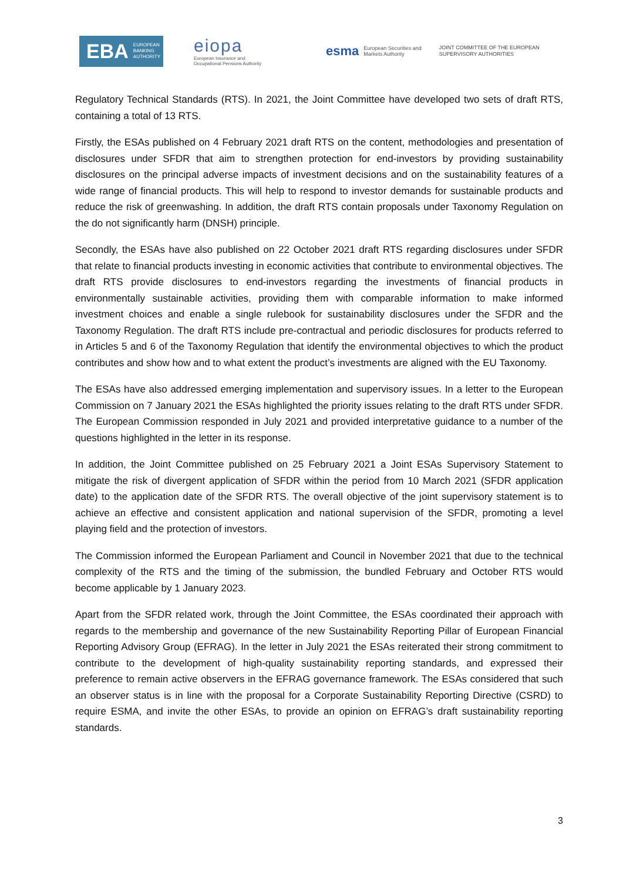EBA EUROPEAN
BANKING
AUTHORITY
eiopa
European Insurance and
Occupational Pensions Authority
esma European Securities and
Markets Authority
JOINT COMMITTEE OF THE EUROPEAN
SUPERVISORY AUTHORITIES
Regulatory Technical Standards (RTS). In 2021, the Joint Committee have developed two sets of draft RTS, containing a total of 13 RTS.
Firstly, the ESAs published on 4 February 2021 draft RTS on the content, methodologies and presentation of disclosures under SFDR that aim to strengthen protection for end-investors by providing sustainability disclosures on the principal adverse impacts of investment decisions and on the sustainability features of a wide range of financial products. This will help to respond to investor demands for sustainable products and reduce the risk of greenwashing. In addition, the draft RTS contain proposals under Taxonomy Regulation on the do not significantly harm (DNSH) principle.
Secondly, the ESAs have also published on 22 October 2021 draft RTS regarding disclosures under SFDR that relate to financial products investing in economic activities that contribute to environmental objectives. The draft RTS provide disclosures to end-investors regarding the investments of financial products in environmentally sustainable activities, providing them with comparable information to make informed investment choices and enable a single rulebook for sustainability disclosures under the SFDR and the Taxonomy Regulation. The draft RTS include pre-contractual and periodic disclosures for products referred to in Articles 5 and 6 of the Taxonomy Regulation that identify the environmental objectives to which the product contributes and show how and to what extent the product’s investments are aligned with the EU Taxonomy.
The ESAs have also addressed emerging implementation and supervisory issues. In a letter to the European Commission on 7 January 2021 the ESAs highlighted the priority issues relating to the draft RTS under SFDR. The European Commission responded in July 2021 and provided interpretative guidance to a number of the questions highlighted in the letter in its response.
In addition, the Joint Committee published on 25 February 2021 a Joint ESAs Supervisory Statement to mitigate the risk of divergent application of SFDR within the period from 10 March 2021 (SFDR application date) to the application date of the SFDR RTS. The overall objective of the joint supervisory statement is to achieve an effective and consistent application and national supervision of the SFDR, promoting a level playing field and the protection of investors.
The Commission informed the European Parliament and Council in November 2021 that due to the technical complexity of the RTS and the timing of the submission, the bundled February and October RTS would become applicable by 1 January 2023.
Apart from the SFDR related work, through the Joint Committee, the ESAs coordinated their approach with regards to the membership and governance of the new Sustainability Reporting Pillar of European Financial Reporting Advisory Group (EFRAG). In the letter in July 2021 the ESAs reiterated their strong commitment to contribute to the development of high-quality sustainability reporting standards, and expressed their preference to remain active observers in the EFRAG governance framework. The ESAs considered that such an observer status is in line with the proposal for a Corporate Sustainability Reporting Directive (CSRD) to require ESMA, and invite the other ESAs, to provide an opinion on EFRAG’s draft sustainability reporting standards.
3